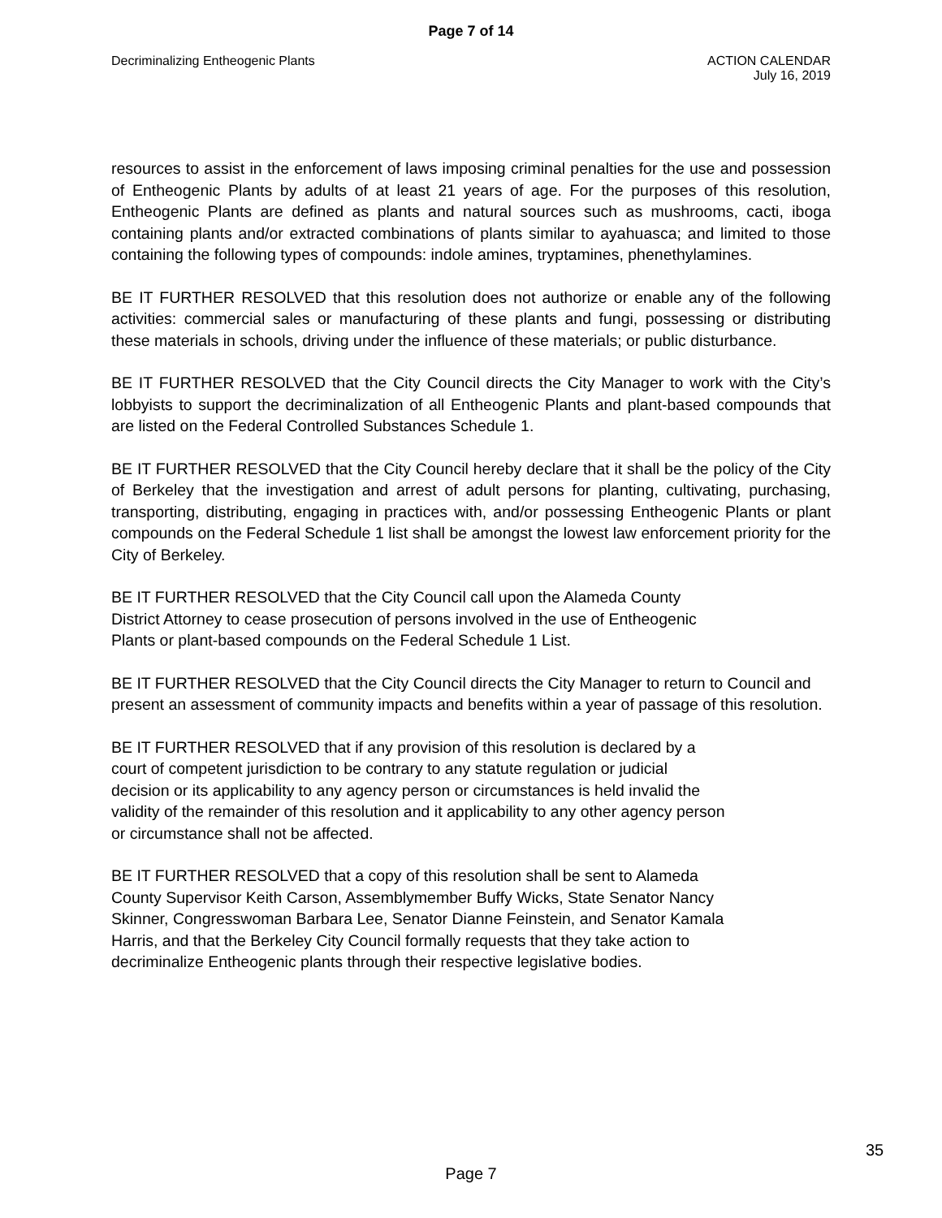Page 7 of 14
Decriminalizing Entheogenic Plants
ACTION CALENDAR
July 16, 2019
resources to assist in the enforcement of laws imposing criminal penalties for the use and possession of Entheogenic Plants by adults of at least 21 years of age. For the purposes of this resolution, Entheogenic Plants are defined as plants and natural sources such as mushrooms, cacti, iboga containing plants and/or extracted combinations of plants similar to ayahuasca; and limited to those containing the following types of compounds: indole amines, tryptamines, phenethylamines.
BE IT FURTHER RESOLVED that this resolution does not authorize or enable any of the following activities: commercial sales or manufacturing of these plants and fungi, possessing or distributing these materials in schools, driving under the influence of these materials; or public disturbance.
BE IT FURTHER RESOLVED that the City Council directs the City Manager to work with the City’s lobbyists to support the decriminalization of all Entheogenic Plants and plant-based compounds that are listed on the Federal Controlled Substances Schedule 1.
BE IT FURTHER RESOLVED that the City Council hereby declare that it shall be the policy of the City of Berkeley that the investigation and arrest of adult persons for planting, cultivating, purchasing, transporting, distributing, engaging in practices with, and/or possessing Entheogenic Plants or plant compounds on the Federal Schedule 1 list shall be amongst the lowest law enforcement priority for the City of Berkeley.
BE IT FURTHER RESOLVED that the City Council call upon the Alameda County
District Attorney to cease prosecution of persons involved in the use of Entheogenic
Plants or plant-based compounds on the Federal Schedule 1 List.
BE IT FURTHER RESOLVED that the City Council directs the City Manager to return to Council and present an assessment of community impacts and benefits within a year of passage of this resolution.
BE IT FURTHER RESOLVED that if any provision of this resolution is declared by a
court of competent jurisdiction to be contrary to any statute regulation or judicial
decision or its applicability to any agency person or circumstances is held invalid the
validity of the remainder of this resolution and it applicability to any other agency person
or circumstance shall not be affected.
BE IT FURTHER RESOLVED that a copy of this resolution shall be sent to Alameda
County Supervisor Keith Carson, Assemblymember Buffy Wicks, State Senator Nancy
Skinner, Congresswoman Barbara Lee, Senator Dianne Feinstein, and Senator Kamala
Harris, and that the Berkeley City Council formally requests that they take action to
decriminalize Entheogenic plants through their respective legislative bodies.
35
Page 7